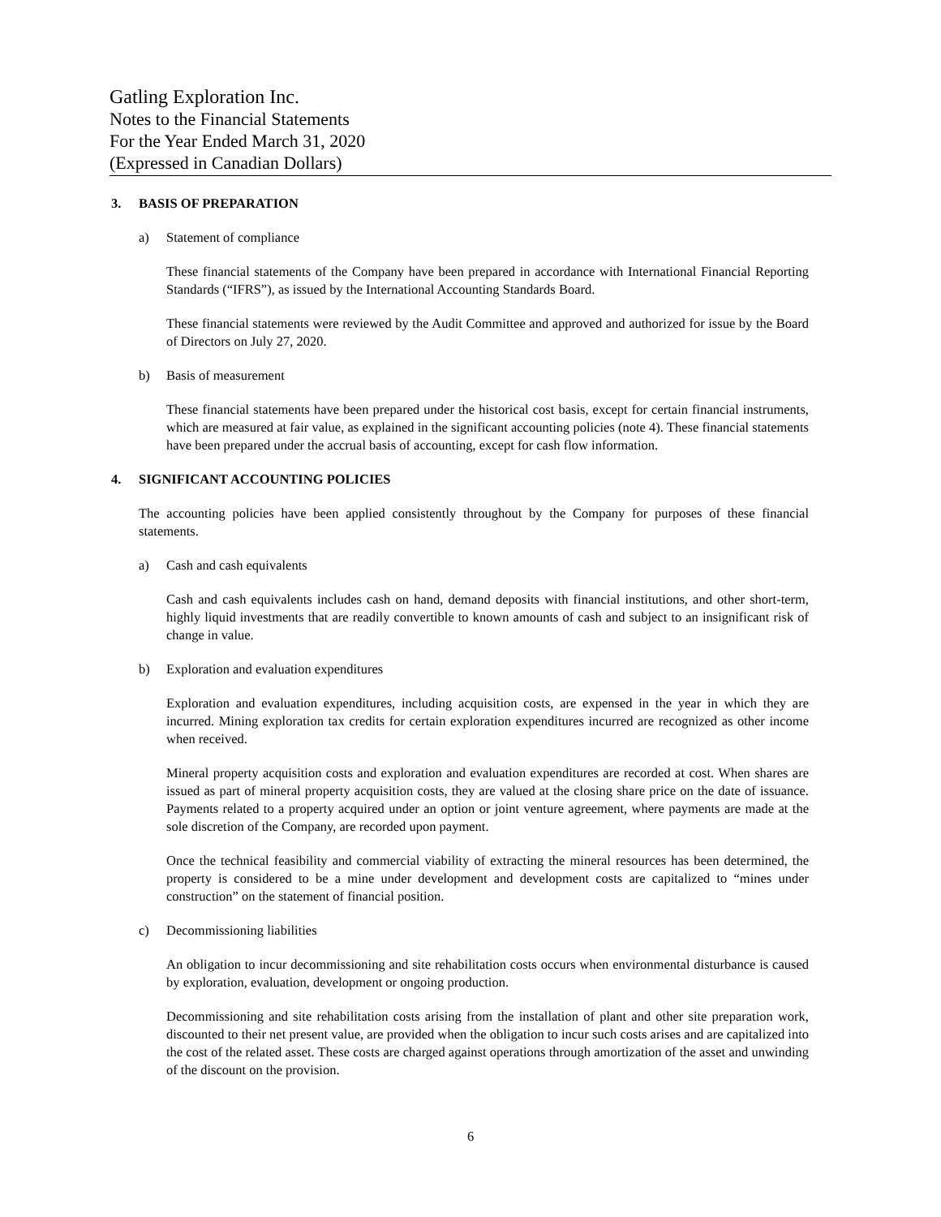Gatling Exploration Inc.
Notes to the Financial Statements
For the Year Ended March 31, 2020
(Expressed in Canadian Dollars)
3. BASIS OF PREPARATION
a) Statement of compliance
These financial statements of the Company have been prepared in accordance with International Financial Reporting Standards (“IFRS”), as issued by the International Accounting Standards Board.
These financial statements were reviewed by the Audit Committee and approved and authorized for issue by the Board of Directors on July 27, 2020.
b) Basis of measurement
These financial statements have been prepared under the historical cost basis, except for certain financial instruments, which are measured at fair value, as explained in the significant accounting policies (note 4). These financial statements have been prepared under the accrual basis of accounting, except for cash flow information.
4. SIGNIFICANT ACCOUNTING POLICIES
The accounting policies have been applied consistently throughout by the Company for purposes of these financial statements.
a) Cash and cash equivalents
Cash and cash equivalents includes cash on hand, demand deposits with financial institutions, and other short-term, highly liquid investments that are readily convertible to known amounts of cash and subject to an insignificant risk of change in value.
b) Exploration and evaluation expenditures
Exploration and evaluation expenditures, including acquisition costs, are expensed in the year in which they are incurred. Mining exploration tax credits for certain exploration expenditures incurred are recognized as other income when received.
Mineral property acquisition costs and exploration and evaluation expenditures are recorded at cost. When shares are issued as part of mineral property acquisition costs, they are valued at the closing share price on the date of issuance. Payments related to a property acquired under an option or joint venture agreement, where payments are made at the sole discretion of the Company, are recorded upon payment.
Once the technical feasibility and commercial viability of extracting the mineral resources has been determined, the property is considered to be a mine under development and development costs are capitalized to “mines under construction” on the statement of financial position.
c) Decommissioning liabilities
An obligation to incur decommissioning and site rehabilitation costs occurs when environmental disturbance is caused by exploration, evaluation, development or ongoing production.
Decommissioning and site rehabilitation costs arising from the installation of plant and other site preparation work, discounted to their net present value, are provided when the obligation to incur such costs arises and are capitalized into the cost of the related asset. These costs are charged against operations through amortization of the asset and unwinding of the discount on the provision.
6